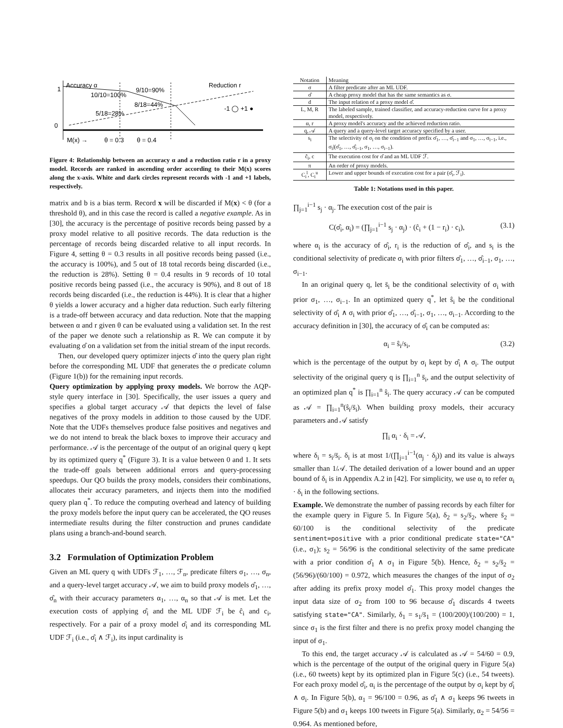1
0
Accuracy α
10/10=100%
9/10=90%
8/18=44%
5/18=28%
Reduction r
-1 ◯ +1 ●
M(x) →
θ = 0.3
θ = 0.4
Figure 4: Relationship between an accuracy α and a reduction ratio r in a proxy model. Records are ranked in ascending order according to their M(x) scores along the x-axis. White and dark circles represent records with -1 and +1 labels, respectively.
matrix and b is a bias term. Record x will be discarded if M(x) < θ (for a threshold θ), and in this case the record is called a negative example. As in [30], the accuracy is the percentage of positive records being passed by a proxy model relative to all positive records. The data reduction is the percentage of records being discarded relative to all input records. In Figure 4, setting θ = 0.3 results in all positive records being passed (i.e., the accuracy is 100%), and 5 out of 18 total records being discarded (i.e., the reduction is 28%). Setting θ = 0.4 results in 9 records of 10 total positive records being passed (i.e., the accuracy is 90%), and 8 out of 18 records being discarded (i.e., the reduction is 44%). It is clear that a higher θ yields a lower accuracy and a higher data reduction. Such early filtering is a trade-off between accuracy and data reduction. Note that the mapping between α and r given θ can be evaluated using a validation set. In the rest of the paper we denote such a relationship as R. We can compute it by evaluating σ̂ on a validation set from the initial stream of the input records.
Then, our developed query optimizer injects σ̂ into the query plan right before the corresponding ML UDF that generates the σ predicate column (Figure 1(b)) for the remaining input records.
Query optimization by applying proxy models. We borrow the AQP-style query interface in [30]. Specifically, the user issues a query and specifies a global target accuracy 𝒜 that depicts the level of false negatives of the proxy models in addition to those caused by the UDF. Note that the UDFs themselves produce false positives and negatives and we do not intend to break the black boxes to improve their accuracy and performance. 𝒜 is the percentage of the output of an original query q kept by its optimized query q<sup>*</sup> (Figure 3). It is a value between 0 and 1. It sets the trade-off goals between additional errors and query-processing speedups. Our QO builds the proxy models, considers their combinations, allocates their accuracy parameters, and injects them into the modified query plan q<sup>*</sup>. To reduce the computing overhead and latency of building the proxy models before the input query can be accelerated, the QO reuses intermediate results during the filter construction and prunes candidate plans using a branch-and-bound search.
3.2 Formulation of Optimization Problem
Given an ML query q with UDFs ℱ<sub>1</sub>, …, ℱ<sub>n</sub>, predicate filters σ<sub>1</sub>, …, σ<sub>n</sub>, and a query-level target accuracy 𝒜, we aim to build proxy models σ̂<sub>1</sub>, …, σ̂<sub>n</sub> with their accuracy parameters α<sub>1</sub>, …, α<sub>n</sub> so that 𝒜 is met. Let the execution costs of applying σ̂<sub>i</sub> and the ML UDF ℱ<sub>i</sub> be ĉ<sub>i</sub> and c<sub>i</sub>, respectively. For a pair of a proxy model σ̂<sub>i</sub> and its corresponding ML UDF ℱ<sub>i</sub> (i.e., σ̂<sub>i</sub> ∧ ℱ<sub>i</sub>), its input cardinality is
| Notation | Meaning |
| --- | --- |
| σ | A filter predicate after an ML UDF. |
| σ̂ | A cheap proxy model that has the same semantics as σ. |
| d | The input relation of a proxy model σ̂. |
| L, M, R | The labeled sample, trained classifier, and accuracy-reduction curve for a proxy model, respectively. |
| α, r | A proxy model's accuracy and the achieved reduction ratio. |
| q, 𝒜 | A query and a query-level target accuracy specified by a user. |
| s<sub>i</sub> | The selectivity of σ<sub>i</sub> on the condition of prefix σ̄<sub>1</sub>, …, σ̄<sub>i−1</sub> and σ<sub>1</sub>, …, σ<sub>i−1</sub>, i.e., σ<sub>i</sub>/(σ̂<sub>1</sub>, …, σ̂<sub>i−1</sub>, σ<sub>1</sub>, …, σ<sub>i−1</sub>). |
| ĉ<sub>i</sub>, c | The execution cost for σ̂ and an ML UDF ℱ. |
| π | An order of proxy models. |
| C<sub>i</sub><sup>l</sup>, C<sub>i</sub><sup>u</sup> | Lower and upper bounds of execution cost for a pair (σ̂<sub>i</sub>, ℱ<sub>i</sub>). |
Table 1: Notations used in this paper.
∏<sub>j=1</sub><sup>i−1</sup> s<sub>j</sub> · α<sub>j</sub>. The execution cost of the pair is
C(σ̂<sub>i</sub>, α<sub>i</sub>) = (∏<sub>j=1</sub><sup>i−1</sup> s<sub>j</sub> · α<sub>j</sub>) · (ĉ<sub>i</sub> + (1 − r<sub>i</sub>) · c<sub>i</sub>), (3.1)
where α<sub>i</sub> is the accuracy of σ̂<sub>i</sub>, r<sub>i</sub> is the reduction of σ̂<sub>i</sub>, and s<sub>i</sub> is the conditional selectivity of predicate σ<sub>i</sub> with prior filters σ̂<sub>1</sub>, …, σ̂<sub>i−1</sub>, σ<sub>1</sub>, …, σ<sub>i−1</sub>.
In an original query q, let s̄<sub>i</sub> be the conditional selectivity of σ<sub>i</sub> with prior σ<sub>1</sub>, …, σ<sub>i−1</sub>. In an optimized query q<sup>*</sup>, let ŝ<sub>i</sub> be the conditional selectivity of σ̂<sub>i</sub> ∧ σ<sub>i</sub> with prior σ̂<sub>1</sub>, …, σ̂<sub>i−1</sub>, σ<sub>1</sub>, …, σ<sub>i−1</sub>. According to the accuracy definition in [30], the accuracy of σ̂<sub>i</sub> can be computed as:
α<sub>i</sub> = ŝ<sub>i</sub>/s<sub>i</sub>, (3.2)
which is the percentage of the output by σ<sub>i</sub> kept by σ̂<sub>i</sub> ∧ σ<sub>i</sub>. The output selectivity of the original query q is ∏<sub>i=1</sub><sup>n</sup> s̄<sub>i</sub>, and the output selectivity of an optimized plan q<sup>*</sup> is ∏<sub>i=1</sub><sup>n</sup> ŝ<sub>i</sub>. The query accuracy 𝒜 can be computed as 𝒜 = ∏<sub>i=1</sub><sup>n</sup>(ŝ<sub>i</sub>/s̄<sub>i</sub>). When building proxy models, their accuracy parameters and 𝒜 satisfy
∏<sub>i</sub> α<sub>i</sub> · δ<sub>i</sub> = 𝒜,
where δ<sub>i</sub> = s<sub>i</sub>/s̄<sub>i</sub>. δ<sub>i</sub> is at most 1/(∏<sub>j=1</sub><sup>i−1</sup>(α<sub>j</sub> · δ<sub>j</sub>)) and its value is always smaller than 1/𝒜. The detailed derivation of a lower bound and an upper bound of δ<sub>i</sub> is in Appendix A.2 in [42]. For simplicity, we use α<sub>i</sub> to refer α<sub>i</sub> · δ<sub>i</sub> in the following sections.
Example. We demonstrate the number of passing records by each filter for the example query in Figure 5. In Figure 5(a), δ<sub>2</sub> = s<sub>2</sub>/s̄<sub>2</sub>, where s̄<sub>2</sub> = 60/100 is the conditional selectivity of the predicate sentiment=positive with a prior conditional predicate state="CA" (i.e., σ<sub>1</sub>); s<sub>2</sub> = 56/96 is the conditional selectivity of the same predicate with a prior condition σ̂<sub>1</sub> ∧ σ<sub>1</sub> in Figure 5(b). Hence, δ<sub>2</sub> = s<sub>2</sub>/s̄<sub>2</sub> = (56/96)/(60/100) = 0.972, which measures the changes of the input of σ<sub>2</sub> after adding its prefix proxy model σ̂<sub>1</sub>. This proxy model changes the input data size of σ<sub>2</sub> from 100 to 96 because σ̂<sub>1</sub> discards 4 tweets satisfying state="CA". Similarly, δ<sub>1</sub> = s<sub>1</sub>/s̄<sub>1</sub> = (100/200)/(100/200) = 1, since σ<sub>1</sub> is the first filter and there is no prefix proxy model changing the input of σ<sub>1</sub>.
To this end, the target accuracy 𝒜 is calculated as 𝒜 = 54/60 = 0.9, which is the percentage of the output of the original query in Figure 5(a) (i.e., 60 tweets) kept by its optimized plan in Figure 5(c) (i.e., 54 tweets). For each proxy model σ̂<sub>i</sub>, α<sub>i</sub> is the percentage of the output by σ<sub>i</sub> kept by σ̂<sub>i</sub> ∧ σ<sub>i</sub>. In Figure 5(b), α<sub>1</sub> = 96/100 = 0.96, as σ̂<sub>1</sub> ∧ σ<sub>1</sub> keeps 96 tweets in Figure 5(b) and σ<sub>1</sub> keeps 100 tweets in Figure 5(a). Similarly, α<sub>2</sub> = 54/56 = 0.964. As mentioned before,